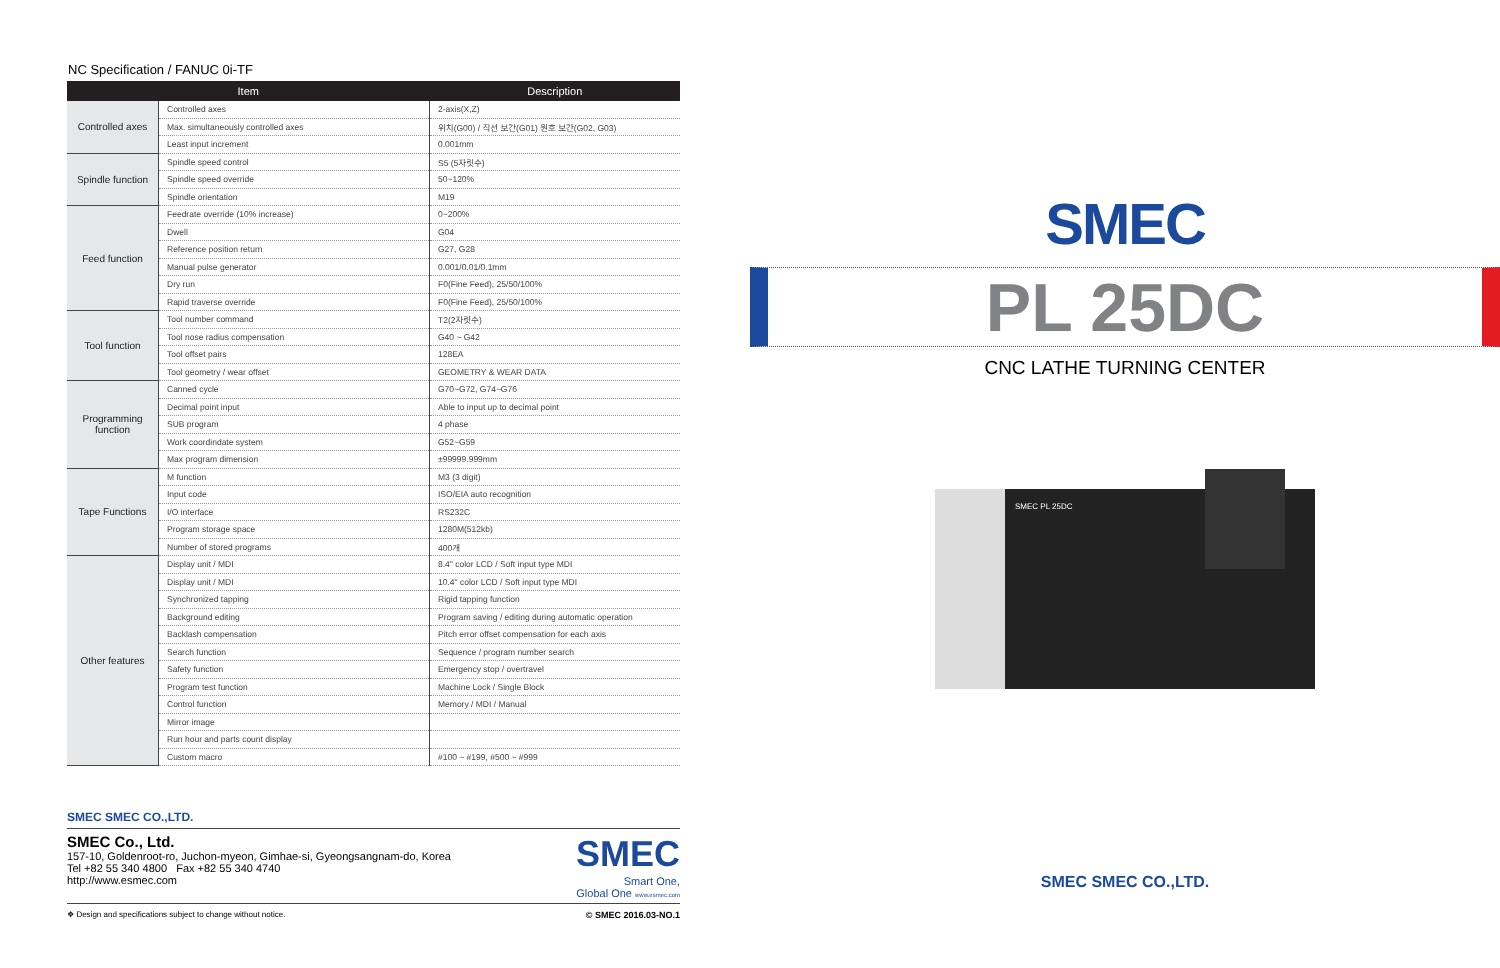NC Specification / FANUC 0i-TF
| Item | | Description |
| --- | --- | --- |
| Controlled axes | Controlled axes | 2-axis(X,Z) |
| | Max. simultaneously controlled axes | 위치(G00) / 직선 보간(G01) 원호 보간(G02, G03) |
| | Least input increment | 0.001mm |
| Spindle function | Spindle speed control | S5 (5자릿수) |
| | Spindle speed override | 50~120% |
| | Spindle orientation | M19 |
| Feed function | Feedrate override (10% increase) | 0~200% |
| | Dwell | G04 |
| | Reference position return | G27, G28 |
| | Manual pulse generator | 0.001/0.01/0.1mm |
| | Dry run | F0(Fine Feed), 25/50/100% |
| | Rapid traverse override | F0(Fine Feed), 25/50/100% |
| Tool function | Tool number command | T2(2자릿수) |
| | Tool nose radius compensation | G40 ~ G42 |
| | Tool offset pairs | 128EA |
| | Tool geometry / wear offset | GEOMETRY & WEAR DATA |
| Programming function | Canned cycle | G70~G72, G74~G76 |
| | Decimal point input | Able to input up to decimal point |
| | SUB program | 4 phase |
| | Work coordindate system | G52~G59 |
| | Max program dimension | ±99999.999mm |
| Tape Functions | M function | M3 (3 digit) |
| | Input code | ISO/EIA auto recognition |
| | I/O interface | RS232C |
| | Program storage space | 1280M(512kb) |
| | Number of stored programs | 400개 |
| Other features | Display unit / MDI | 8.4" color LCD / Soft input type MDI |
| | Display unit / MDI | 10.4" color LCD / Soft input type MDI |
| | Synchronized tapping | Rigid tapping function |
| | Background editing | Program saving / editing during automatic operation |
| | Backlash compensation | Pitch error offset compensation for each axis |
| | Search function | Sequence / program number search |
| | Safety function | Emergency stop / overtravel |
| | Program test function | Machine Lock / Single Block |
| | Control function | Memory / MDI / Manual |
| | Mirror image | |
| | Run hour and parts count display | |
| | Custom macro | #100 ~ #199, #500 ~ #999 |
SMEC SMEC CO.,LTD.
SMEC Co., Ltd.
157-10, Goldenroot-ro, Juchon-myeon, Gimhae-si, Gyeongsangnam-do, Korea
Tel +82 55 340 4800 Fax +82 55 340 4740
http://www.esmec.com
SMEC
Smart One,
Global One www.esmec.com
❖ Design and specifications subject to change without notice. © SMEC 2016.03-NO.1
SMEC
PL 25DC
CNC LATHE TURNING CENTER
SMEC PL 25DC
SMEC SMEC CO.,LTD.